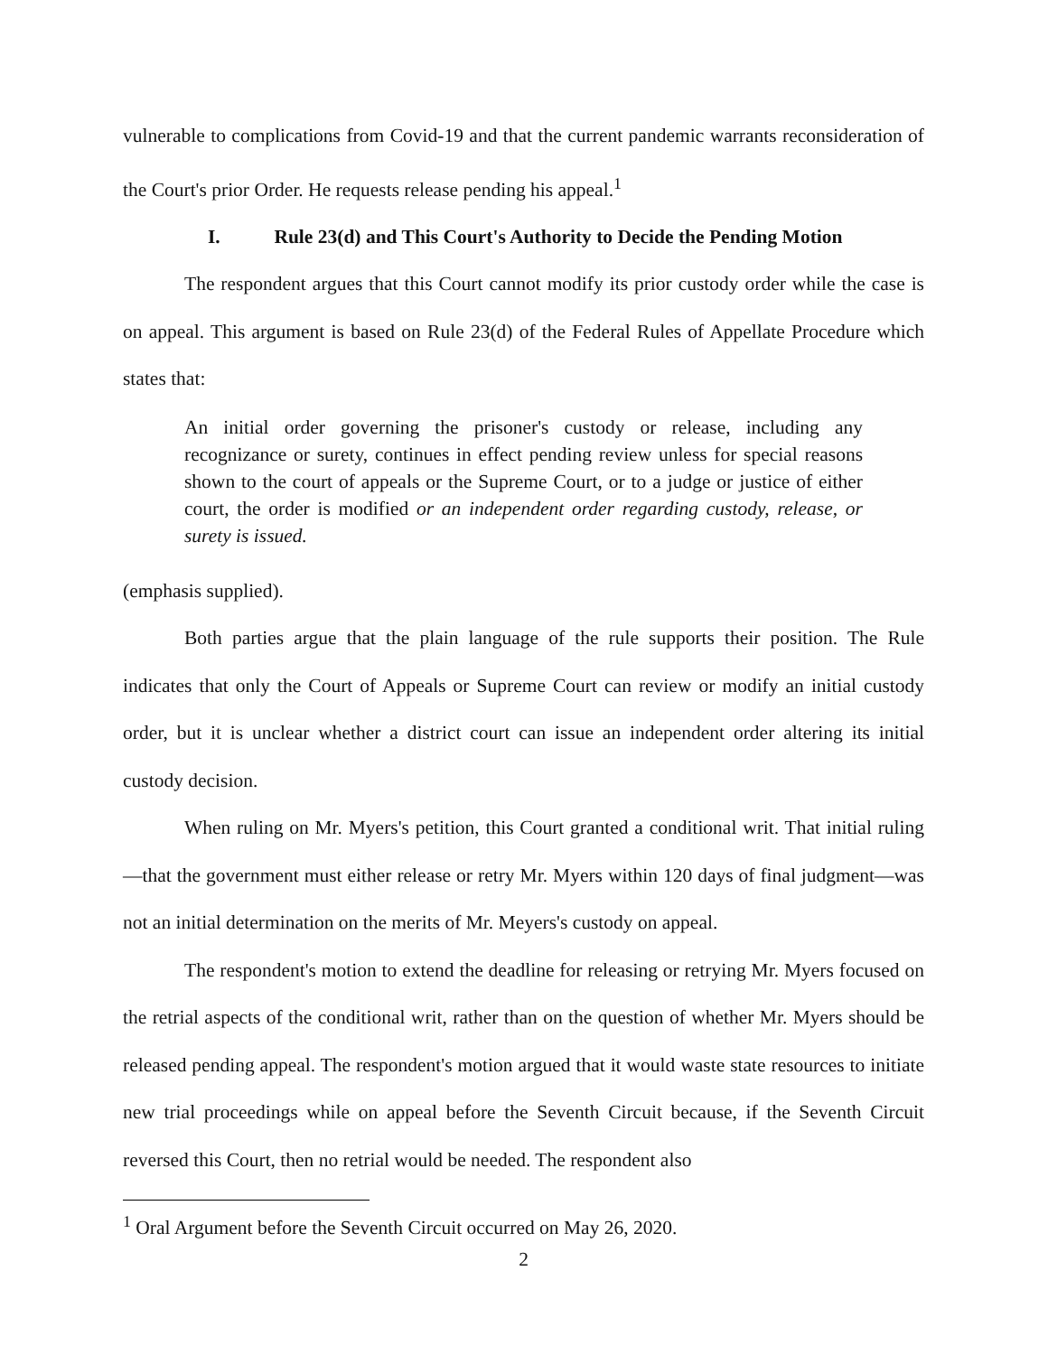vulnerable to complications from Covid-19 and that the current pandemic warrants reconsideration of the Court's prior Order. He requests release pending his appeal.<sup>1</sup>
I. Rule 23(d) and This Court's Authority to Decide the Pending Motion
The respondent argues that this Court cannot modify its prior custody order while the case is on appeal. This argument is based on Rule 23(d) of the Federal Rules of Appellate Procedure which states that:
An initial order governing the prisoner's custody or release, including any recognizance or surety, continues in effect pending review unless for special reasons shown to the court of appeals or the Supreme Court, or to a judge or justice of either court, the order is modified or an independent order regarding custody, release, or surety is issued.
(emphasis supplied).
Both parties argue that the plain language of the rule supports their position. The Rule indicates that only the Court of Appeals or Supreme Court can review or modify an initial custody order, but it is unclear whether a district court can issue an independent order altering its initial custody decision.
When ruling on Mr. Myers's petition, this Court granted a conditional writ. That initial ruling—that the government must either release or retry Mr. Myers within 120 days of final judgment—was not an initial determination on the merits of Mr. Meyers's custody on appeal.
The respondent's motion to extend the deadline for releasing or retrying Mr. Myers focused on the retrial aspects of the conditional writ, rather than on the question of whether Mr. Myers should be released pending appeal. The respondent's motion argued that it would waste state resources to initiate new trial proceedings while on appeal before the Seventh Circuit because, if the Seventh Circuit reversed this Court, then no retrial would be needed. The respondent also
<sup>1</sup> Oral Argument before the Seventh Circuit occurred on May 26, 2020.
2